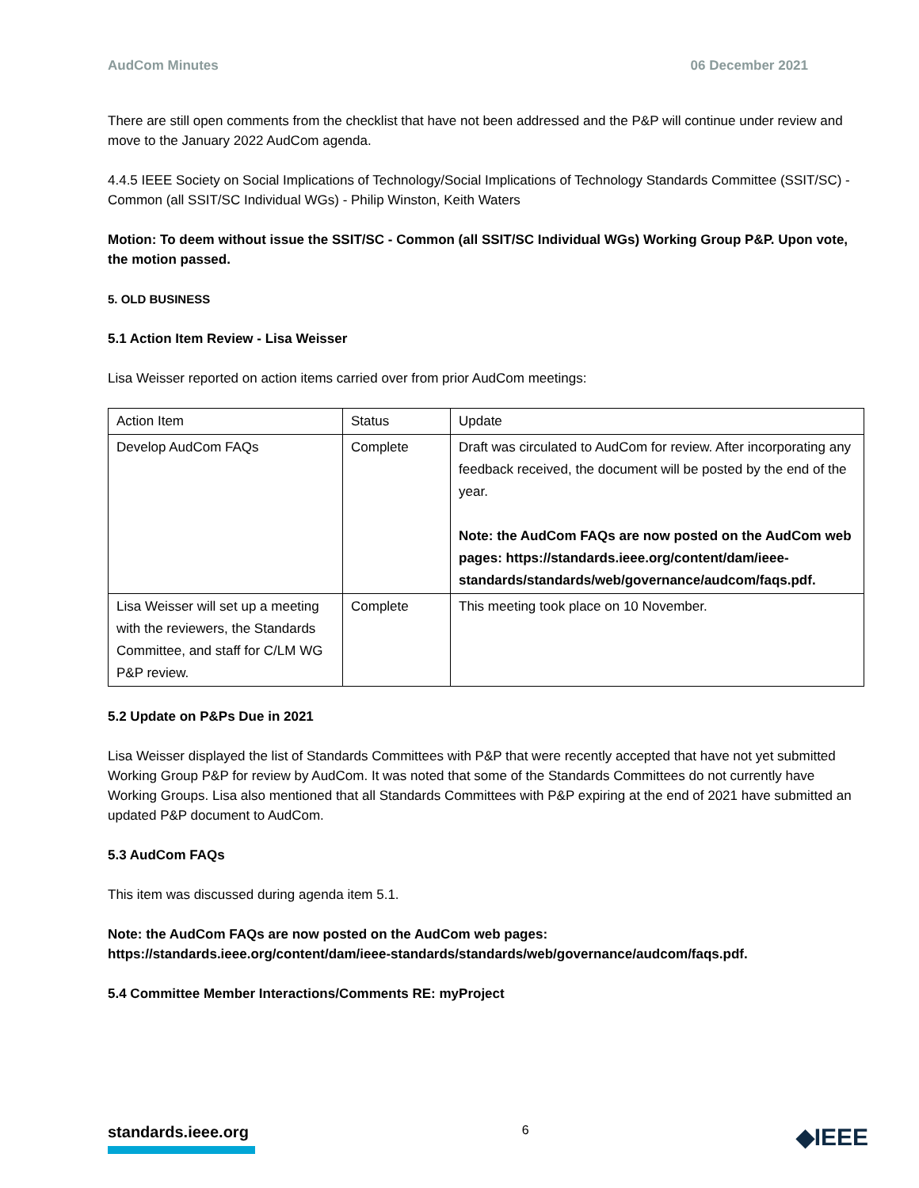AudCom Minutes 06 December 2021
There are still open comments from the checklist that have not been addressed and the P&P will continue under review and move to the January 2022 AudCom agenda.
4.4.5 IEEE Society on Social Implications of Technology/Social Implications of Technology Standards Committee (SSIT/SC) - Common (all SSIT/SC Individual WGs) - Philip Winston, Keith Waters
Motion: To deem without issue the SSIT/SC - Common (all SSIT/SC Individual WGs) Working Group P&P. Upon vote, the motion passed.
5. OLD BUSINESS
5.1 Action Item Review - Lisa Weisser
Lisa Weisser reported on action items carried over from prior AudCom meetings:
| Action Item | Status | Update |
| Develop AudCom FAQs | Complete | Draft was circulated to AudCom for review. After incorporating any feedback received, the document will be posted by the end of the year. Note: the AudCom FAQs are now posted on the AudCom web pages: https://standards.ieee.org/content/dam/ieee-standards/standards/web/governance/audcom/faqs.pdf. |
| Lisa Weisser will set up a meeting with the reviewers, the Standards Committee, and staff for C/LM WG P&P review. | Complete | This meeting took place on 10 November. |
5.2 Update on P&Ps Due in 2021
Lisa Weisser displayed the list of Standards Committees with P&P that were recently accepted that have not yet submitted Working Group P&P for review by AudCom. It was noted that some of the Standards Committees do not currently have Working Groups. Lisa also mentioned that all Standards Committees with P&P expiring at the end of 2021 have submitted an updated P&P document to AudCom.
5.3 AudCom FAQs
This item was discussed during agenda item 5.1.
Note: the AudCom FAQs are now posted on the AudCom web pages:
https://standards.ieee.org/content/dam/ieee-standards/standards/web/governance/audcom/faqs.pdf.
5.4 Committee Member Interactions/Comments RE: myProject
standards.ieee.org
6
◆IEEE